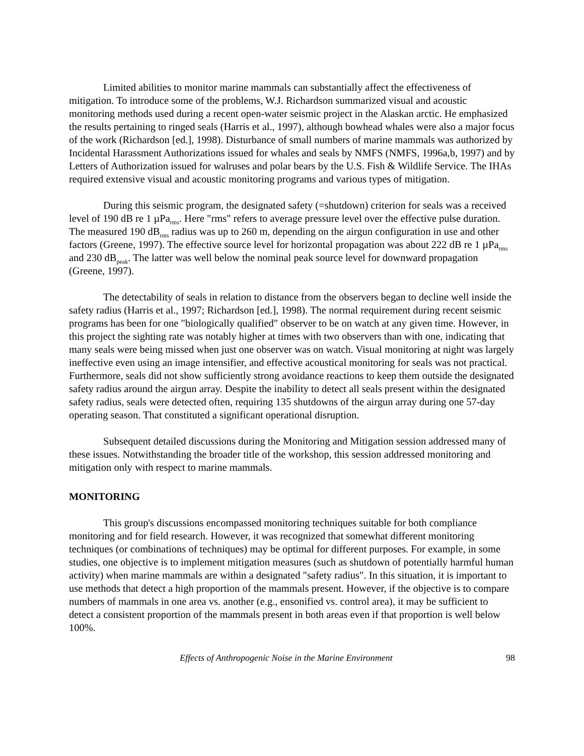Limited abilities to monitor marine mammals can substantially affect the effectiveness of mitigation. To introduce some of the problems, W.J. Richardson summarized visual and acoustic monitoring methods used during a recent open-water seismic project in the Alaskan arctic. He emphasized the results pertaining to ringed seals (Harris et al., 1997), although bowhead whales were also a major focus of the work (Richardson [ed.], 1998). Disturbance of small numbers of marine mammals was authorized by Incidental Harassment Authorizations issued for whales and seals by NMFS (NMFS, 1996a,b, 1997) and by Letters of Authorization issued for walruses and polar bears by the U.S. Fish & Wildlife Service. The IHAs required extensive visual and acoustic monitoring programs and various types of mitigation.
During this seismic program, the designated safety (=shutdown) criterion for seals was a received level of 190 dB re 1 µPa<sub>rms</sub>. Here "rms" refers to average pressure level over the effective pulse duration. The measured 190 dB<sub>rms</sub> radius was up to 260 m, depending on the airgun configuration in use and other factors (Greene, 1997). The effective source level for horizontal propagation was about 222 dB re 1 µPa<sub>rms</sub> and 230 dB<sub>peak</sub>. The latter was well below the nominal peak source level for downward propagation (Greene, 1997).
The detectability of seals in relation to distance from the observers began to decline well inside the safety radius (Harris et al., 1997; Richardson [ed.], 1998). The normal requirement during recent seismic programs has been for one "biologically qualified" observer to be on watch at any given time. However, in this project the sighting rate was notably higher at times with two observers than with one, indicating that many seals were being missed when just one observer was on watch. Visual monitoring at night was largely ineffective even using an image intensifier, and effective acoustical monitoring for seals was not practical. Furthermore, seals did not show sufficiently strong avoidance reactions to keep them outside the designated safety radius around the airgun array. Despite the inability to detect all seals present within the designated safety radius, seals were detected often, requiring 135 shutdowns of the airgun array during one 57-day operating season. That constituted a significant operational disruption.
Subsequent detailed discussions during the Monitoring and Mitigation session addressed many of these issues. Notwithstanding the broader title of the workshop, this session addressed monitoring and mitigation only with respect to marine mammals.
MONITORING
This group's discussions encompassed monitoring techniques suitable for both compliance monitoring and for field research. However, it was recognized that somewhat different monitoring techniques (or combinations of techniques) may be optimal for different purposes. For example, in some studies, one objective is to implement mitigation measures (such as shutdown of potentially harmful human activity) when marine mammals are within a designated "safety radius". In this situation, it is important to use methods that detect a high proportion of the mammals present. However, if the objective is to compare numbers of mammals in one area vs. another (e.g., ensonified vs. control area), it may be sufficient to detect a consistent proportion of the mammals present in both areas even if that proportion is well below 100%.
Effects of Anthropogenic Noise in the Marine Environment 98